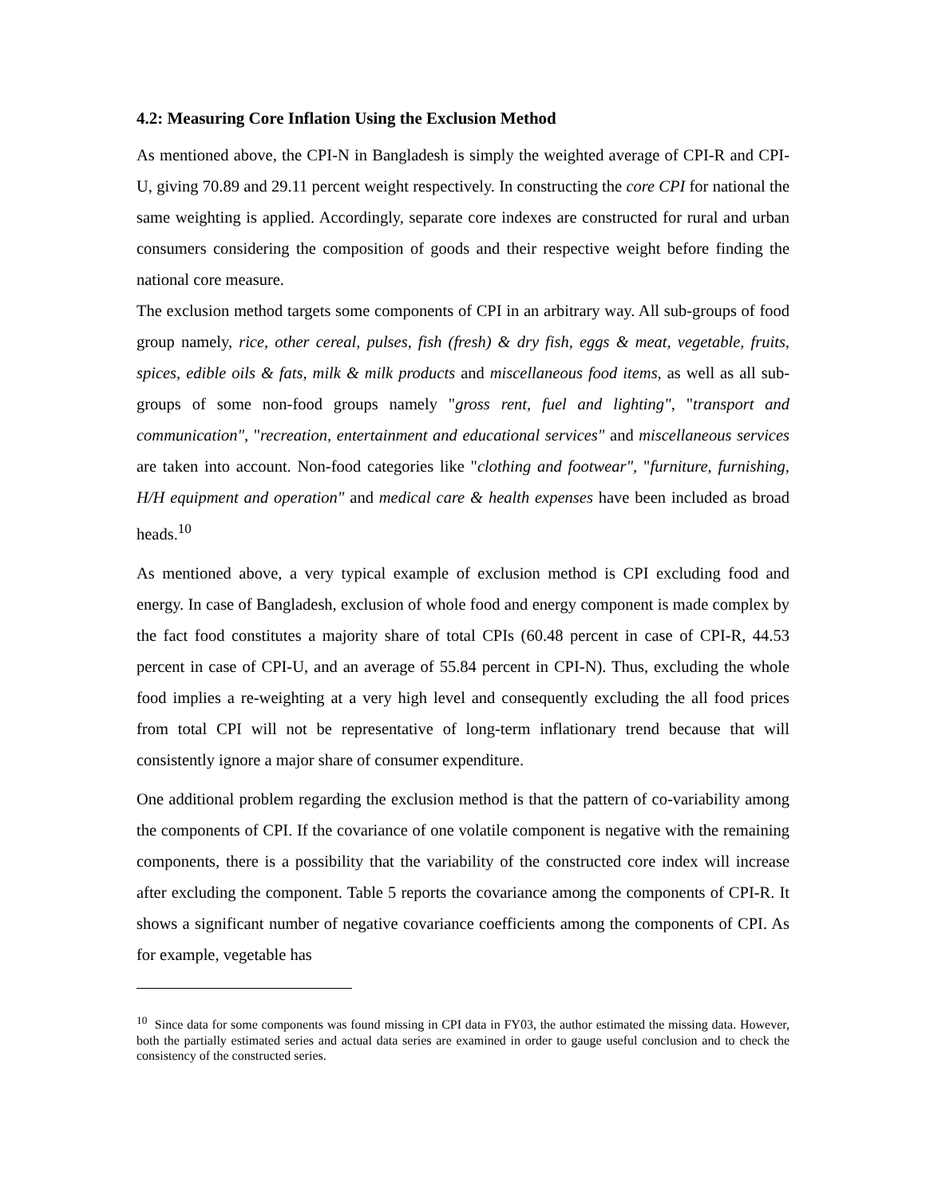4.2: Measuring Core Inflation Using the Exclusion Method
As mentioned above, the CPI-N in Bangladesh is simply the weighted average of CPI-R and CPI-U, giving 70.89 and 29.11 percent weight respectively. In constructing the core CPI for national the same weighting is applied. Accordingly, separate core indexes are constructed for rural and urban consumers considering the composition of goods and their respective weight before finding the national core measure.
The exclusion method targets some components of CPI in an arbitrary way. All sub-groups of food group namely, rice, other cereal, pulses, fish (fresh) & dry fish, eggs & meat, vegetable, fruits, spices, edible oils & fats, milk & milk products and miscellaneous food items, as well as all sub-groups of some non-food groups namely "gross rent, fuel and lighting", "transport and communication", "recreation, entertainment and educational services" and miscellaneous services are taken into account. Non-food categories like "clothing and footwear", "furniture, furnishing, H/H equipment and operation" and medical care & health expenses have been included as broad heads.<sup>10</sup>
As mentioned above, a very typical example of exclusion method is CPI excluding food and energy. In case of Bangladesh, exclusion of whole food and energy component is made complex by the fact food constitutes a majority share of total CPIs (60.48 percent in case of CPI-R, 44.53 percent in case of CPI-U, and an average of 55.84 percent in CPI-N). Thus, excluding the whole food implies a re-weighting at a very high level and consequently excluding the all food prices from total CPI will not be representative of long-term inflationary trend because that will consistently ignore a major share of consumer expenditure.
One additional problem regarding the exclusion method is that the pattern of co-variability among the components of CPI. If the covariance of one volatile component is negative with the remaining components, there is a possibility that the variability of the constructed core index will increase after excluding the component. Table 5 reports the covariance among the components of CPI-R. It shows a significant number of negative covariance coefficients among the components of CPI. As for example, vegetable has
<sup>10</sup> Since data for some components was found missing in CPI data in FY03, the author estimated the missing data. However, both the partially estimated series and actual data series are examined in order to gauge useful conclusion and to check the consistency of the constructed series.